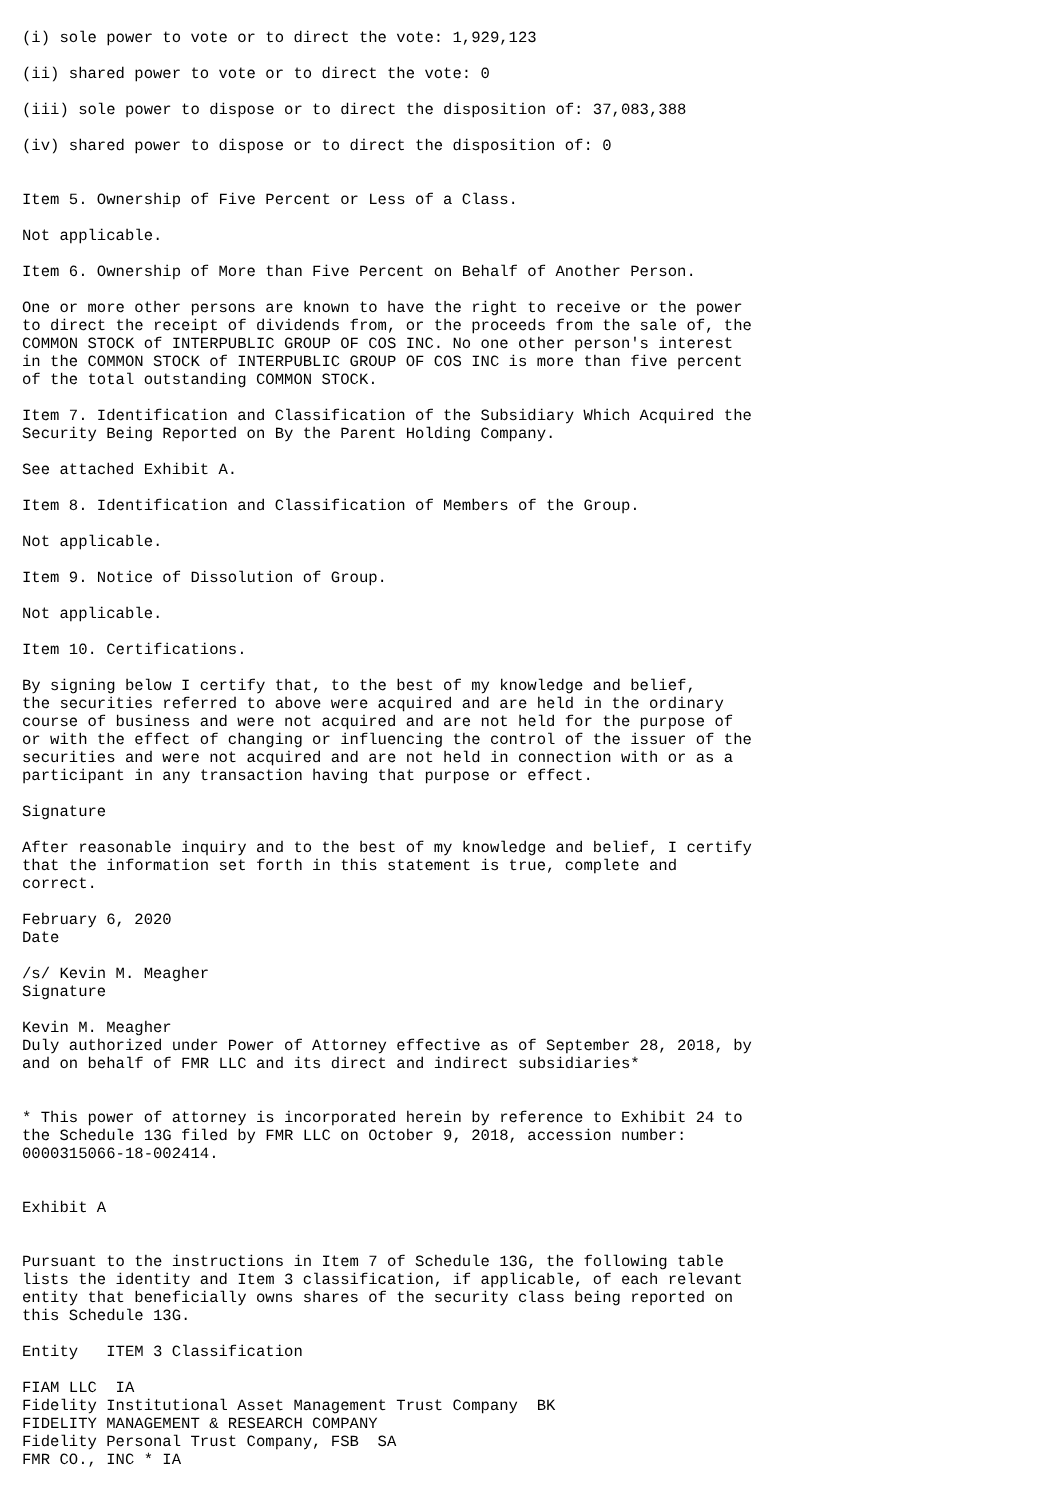(i) sole power to vote or to direct the vote: 1,929,123

(ii) shared power to vote or to direct the vote: 0

(iii) sole power to dispose or to direct the disposition of: 37,083,388

(iv) shared power to dispose or to direct the disposition of: 0


Item 5. Ownership of Five Percent or Less of a Class.

Not applicable.

Item 6. Ownership of More than Five Percent on Behalf of Another Person.

One or more other persons are known to have the right to receive or the power
to direct the receipt of dividends from, or the proceeds from the sale of, the
COMMON STOCK of INTERPUBLIC GROUP OF COS INC. No one other person's interest
in the COMMON STOCK of INTERPUBLIC GROUP OF COS INC is more than five percent
of the total outstanding COMMON STOCK.

Item 7. Identification and Classification of the Subsidiary Which Acquired the
Security Being Reported on By the Parent Holding Company.

See attached Exhibit A.

Item 8. Identification and Classification of Members of the Group.

Not applicable.

Item 9. Notice of Dissolution of Group.

Not applicable.

Item 10. Certifications.

By signing below I certify that, to the best of my knowledge and belief,
the securities referred to above were acquired and are held in the ordinary
course of business and were not acquired and are not held for the purpose of
or with the effect of changing or influencing the control of the issuer of the
securities and were not acquired and are not held in connection with or as a
participant in any transaction having that purpose or effect.

Signature

After reasonable inquiry and to the best of my knowledge and belief, I certify
that the information set forth in this statement is true, complete and
correct.

February 6, 2020
Date

/s/ Kevin M. Meagher
Signature

Kevin M. Meagher
Duly authorized under Power of Attorney effective as of September 28, 2018, by
and on behalf of FMR LLC and its direct and indirect subsidiaries*


* This power of attorney is incorporated herein by reference to Exhibit 24 to
the Schedule 13G filed by FMR LLC on October 9, 2018, accession number:
0000315066-18-002414.


Exhibit A


Pursuant to the instructions in Item 7 of Schedule 13G, the following table
lists the identity and Item 3 classification, if applicable, of each relevant
entity that beneficially owns shares of the security class being reported on
this Schedule 13G.

Entity   ITEM 3 Classification

FIAM LLC  IA
Fidelity Institutional Asset Management Trust Company  BK
FIDELITY MANAGEMENT & RESEARCH COMPANY
Fidelity Personal Trust Company, FSB  SA
FMR CO., INC * IA